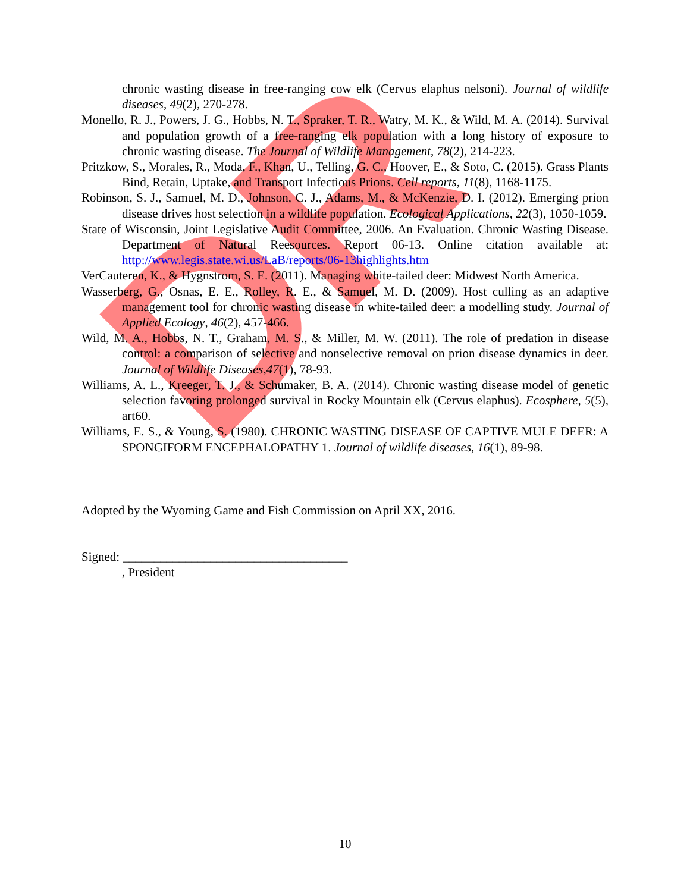DR
chronic wasting disease in free-ranging cow elk (Cervus elaphus nelsoni). Journal of wildlife diseases, 49(2), 270-278.
Monello, R. J., Powers, J. G., Hobbs, N. T., Spraker, T. R., Watry, M. K., & Wild, M. A. (2014). Survival and population growth of a free-ranging elk population with a long history of exposure to chronic wasting disease. The Journal of Wildlife Management, 78(2), 214-223.
Pritzkow, S., Morales, R., Moda, F., Khan, U., Telling, G. C., Hoover, E., & Soto, C. (2015). Grass Plants Bind, Retain, Uptake, and Transport Infectious Prions. Cell reports, 11(8), 1168-1175.
Robinson, S. J., Samuel, M. D., Johnson, C. J., Adams, M., & McKenzie, D. I. (2012). Emerging prion disease drives host selection in a wildlife population. Ecological Applications, 22(3), 1050-1059.
State of Wisconsin, Joint Legislative Audit Committee, 2006. An Evaluation. Chronic Wasting Disease. Department of Natural Reesources. Report 06-13. Online citation available at: http://www.legis.state.wi.us/LaB/reports/06-13highlights.htm
VerCauteren, K., & Hygnstrom, S. E. (2011). Managing white-tailed deer: Midwest North America.
Wasserberg, G., Osnas, E. E., Rolley, R. E., & Samuel, M. D. (2009). Host culling as an adaptive management tool for chronic wasting disease in white-tailed deer: a modelling study. Journal of Applied Ecology, 46(2), 457-466.
Wild, M. A., Hobbs, N. T., Graham, M. S., & Miller, M. W. (2011). The role of predation in disease control: a comparison of selective and nonselective removal on prion disease dynamics in deer. Journal of Wildlife Diseases,47(1), 78-93.
Williams, A. L., Kreeger, T. J., & Schumaker, B. A. (2014). Chronic wasting disease model of genetic selection favoring prolonged survival in Rocky Mountain elk (Cervus elaphus). Ecosphere, 5(5), art60.
Williams, E. S., & Young, S. (1980). CHRONIC WASTING DISEASE OF CAPTIVE MULE DEER: A SPONGIFORM ENCEPHALOPATHY 1. Journal of wildlife diseases, 16(1), 89-98.
Adopted by the Wyoming Game and Fish Commission on April XX, 2016.
Signed: ____________________________________
, President
10